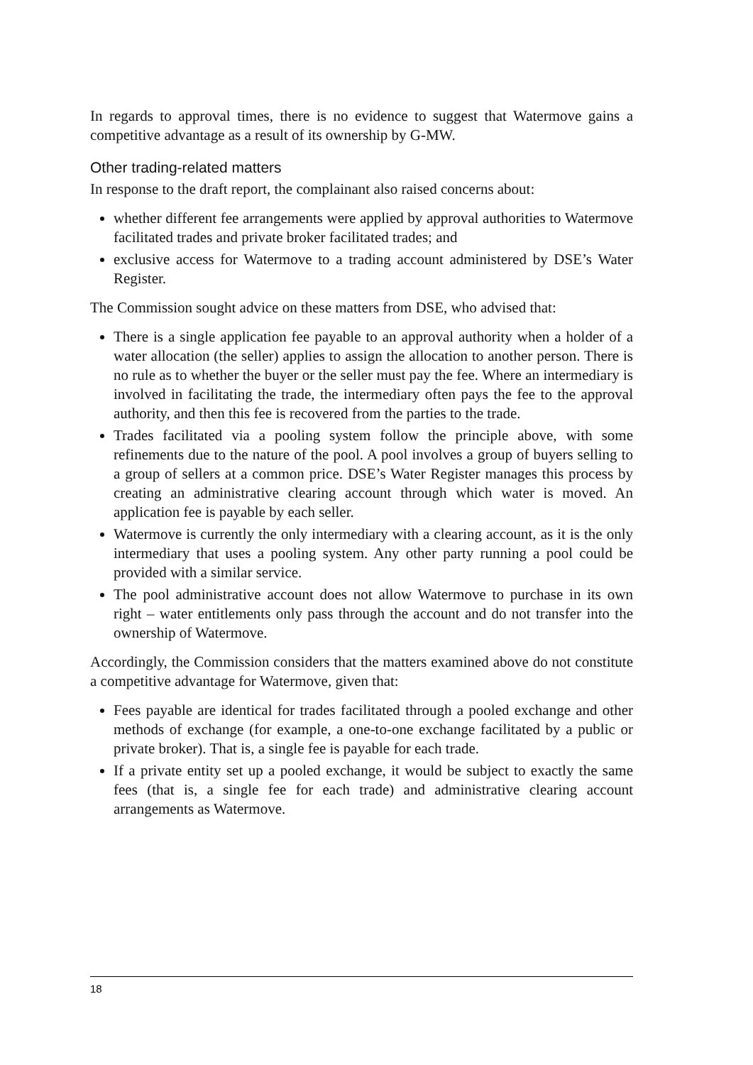In regards to approval times, there is no evidence to suggest that Watermove gains a competitive advantage as a result of its ownership by G-MW.
Other trading-related matters
In response to the draft report, the complainant also raised concerns about:
whether different fee arrangements were applied by approval authorities to Watermove facilitated trades and private broker facilitated trades; and
exclusive access for Watermove to a trading account administered by DSE’s Water Register.
The Commission sought advice on these matters from DSE, who advised that:
There is a single application fee payable to an approval authority when a holder of a water allocation (the seller) applies to assign the allocation to another person. There is no rule as to whether the buyer or the seller must pay the fee. Where an intermediary is involved in facilitating the trade, the intermediary often pays the fee to the approval authority, and then this fee is recovered from the parties to the trade.
Trades facilitated via a pooling system follow the principle above, with some refinements due to the nature of the pool. A pool involves a group of buyers selling to a group of sellers at a common price. DSE’s Water Register manages this process by creating an administrative clearing account through which water is moved. An application fee is payable by each seller.
Watermove is currently the only intermediary with a clearing account, as it is the only intermediary that uses a pooling system. Any other party running a pool could be provided with a similar service.
The pool administrative account does not allow Watermove to purchase in its own right – water entitlements only pass through the account and do not transfer into the ownership of Watermove.
Accordingly, the Commission considers that the matters examined above do not constitute a competitive advantage for Watermove, given that:
Fees payable are identical for trades facilitated through a pooled exchange and other methods of exchange (for example, a one-to-one exchange facilitated by a public or private broker). That is, a single fee is payable for each trade.
If a private entity set up a pooled exchange, it would be subject to exactly the same fees (that is, a single fee for each trade) and administrative clearing account arrangements as Watermove.
18